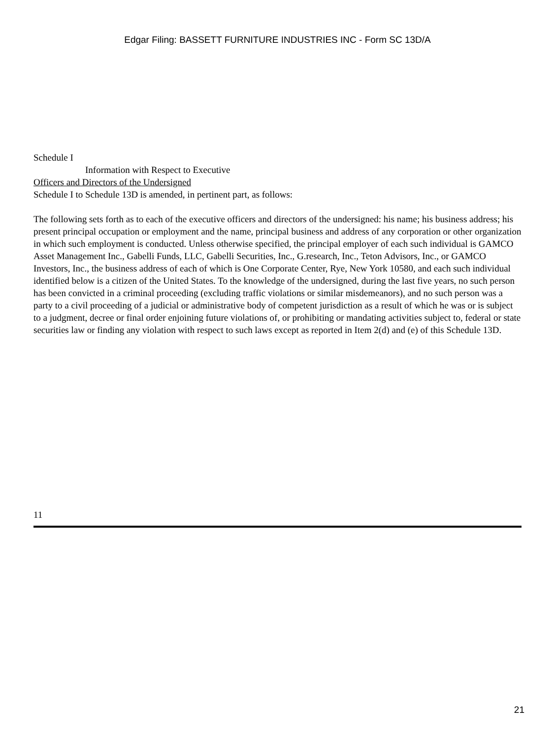Edgar Filing: BASSETT FURNITURE INDUSTRIES INC - Form SC 13D/A
Schedule I
Information with Respect to Executive
Officers and Directors of the Undersigned
Schedule I to Schedule 13D is amended, in pertinent part, as follows:
The following sets forth as to each of the executive officers and directors of the undersigned: his name; his business address; his present principal occupation or employment and the name, principal business and address of any corporation or other organization in which such employment is conducted. Unless otherwise specified, the principal employer of each such individual is GAMCO Asset Management Inc., Gabelli Funds, LLC, Gabelli Securities, Inc., G.research, Inc., Teton Advisors, Inc., or GAMCO Investors, Inc., the business address of each of which is One Corporate Center, Rye, New York 10580, and each such individual identified below is a citizen of the United States. To the knowledge of the undersigned, during the last five years, no such person has been convicted in a criminal proceeding (excluding traffic violations or similar misdemeanors), and no such person was a party to a civil proceeding of a judicial or administrative body of competent jurisdiction as a result of which he was or is subject to a judgment, decree or final order enjoining future violations of, or prohibiting or mandating activities subject to, federal or state securities law or finding any violation with respect to such laws except as reported in Item 2(d) and (e) of this Schedule 13D.
11
21